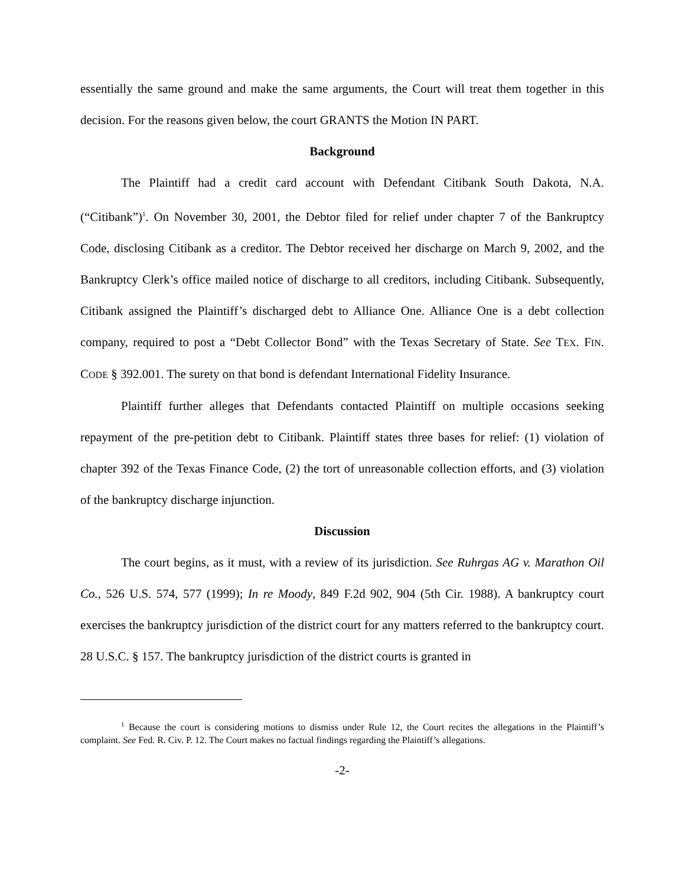essentially the same ground and make the same arguments, the Court will treat them together in this decision. For the reasons given below, the court GRANTS the Motion IN PART.
Background
The Plaintiff had a credit card account with Defendant Citibank South Dakota, N.A. (“Citibank”)<sup>1</sup>. On November 30, 2001, the Debtor filed for relief under chapter 7 of the Bankruptcy Code, disclosing Citibank as a creditor. The Debtor received her discharge on March 9, 2002, and the Bankruptcy Clerk’s office mailed notice of discharge to all creditors, including Citibank. Subsequently, Citibank assigned the Plaintiff’s discharged debt to Alliance One. Alliance One is a debt collection company, required to post a “Debt Collector Bond” with the Texas Secretary of State. See TEX. FIN. CODE § 392.001. The surety on that bond is defendant International Fidelity Insurance.
Plaintiff further alleges that Defendants contacted Plaintiff on multiple occasions seeking repayment of the pre-petition debt to Citibank. Plaintiff states three bases for relief: (1) violation of chapter 392 of the Texas Finance Code, (2) the tort of unreasonable collection efforts, and (3) violation of the bankruptcy discharge injunction.
Discussion
The court begins, as it must, with a review of its jurisdiction. See Ruhrgas AG v. Marathon Oil Co., 526 U.S. 574, 577 (1999); In re Moody, 849 F.2d 902, 904 (5th Cir. 1988). A bankruptcy court exercises the bankruptcy jurisdiction of the district court for any matters referred to the bankruptcy court. 28 U.S.C. § 157. The bankruptcy jurisdiction of the district courts is granted in
<sup>1</sup> Because the court is considering motions to dismiss under Rule 12, the Court recites the allegations in the Plaintiff’s complaint. See Fed. R. Civ. P. 12. The Court makes no factual findings regarding the Plaintiff’s allegations.
-2-